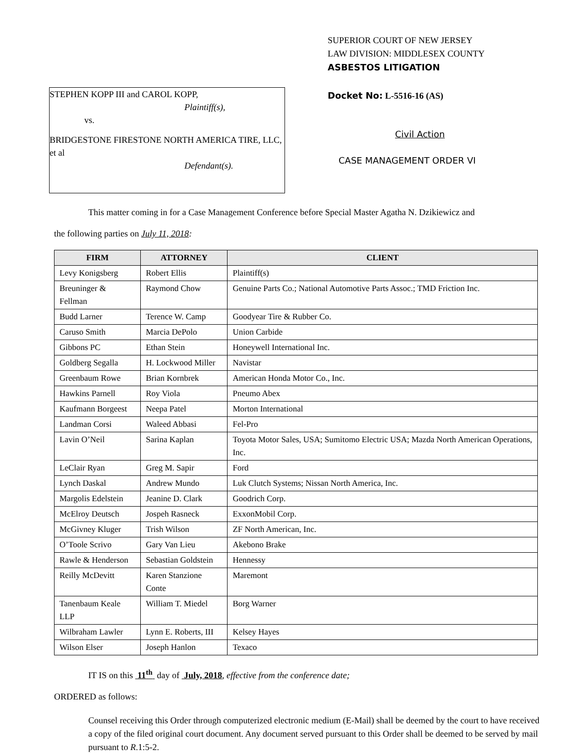STEPHEN KOPP III and CAROL KOPP,
Plaintiff(s),
vs.
BRIDGESTONE FIRESTONE NORTH AMERICA TIRE, LLC, et al
Defendant(s).
SUPERIOR COURT OF NEW JERSEY
LAW DIVISION: MIDDLESEX COUNTY
ASBESTOS LITIGATION
Docket No: L-5516-16 (AS)
Civil Action
CASE MANAGEMENT ORDER VI
This matter coming in for a Case Management Conference before Special Master Agatha N. Dzikiewicz and
the following parties on July 11, 2018:
| FIRM | ATTORNEY | CLIENT |
| --- | --- | --- |
| Levy Konigsberg | Robert Ellis | Plaintiff(s) |
| Breuninger & Fellman | Raymond Chow | Genuine Parts Co.; National Automotive Parts Assoc.; TMD Friction Inc. |
| Budd Larner | Terence W. Camp | Goodyear Tire & Rubber Co. |
| Caruso Smith | Marcia DePolo | Union Carbide |
| Gibbons PC | Ethan Stein | Honeywell International Inc. |
| Goldberg Segalla | H. Lockwood Miller | Navistar |
| Greenbaum Rowe | Brian Kornbrek | American Honda Motor Co., Inc. |
| Hawkins Parnell | Roy Viola | Pneumo Abex |
| Kaufmann Borgeest | Neepa Patel | Morton International |
| Landman Corsi | Waleed Abbasi | Fel-Pro |
| Lavin O’Neil | Sarina Kaplan | Toyota Motor Sales, USA; Sumitomo Electric USA; Mazda North American Operations, Inc. |
| LeClair Ryan | Greg M. Sapir | Ford |
| Lynch Daskal | Andrew Mundo | Luk Clutch Systems; Nissan North America, Inc. |
| Margolis Edelstein | Jeanine D. Clark | Goodrich Corp. |
| McElroy Deutsch | Jospeh Rasneck | ExxonMobil Corp. |
| McGivney Kluger | Trish Wilson | ZF North American, Inc. |
| O’Toole Scrivo | Gary Van Lieu | Akebono Brake |
| Rawle & Henderson | Sebastian Goldstein | Hennessy |
| Reilly McDevitt | Karen Stanzione Conte | Maremont |
| Tanenbaum Keale LLP | William T. Miedel | Borg Warner |
| Wilbraham Lawler | Lynn E. Roberts, III | Kelsey Hayes |
| Wilson Elser | Joseph Hanlon | Texaco |
IT IS on this 11<sup>th</sup> day of July, 2018, effective from the conference date;
ORDERED as follows:
Counsel receiving this Order through computerized electronic medium (E-Mail) shall be deemed by the court to have received a copy of the filed original court document. Any document served pursuant to this Order shall be deemed to be served by mail pursuant to R.1:5-2.